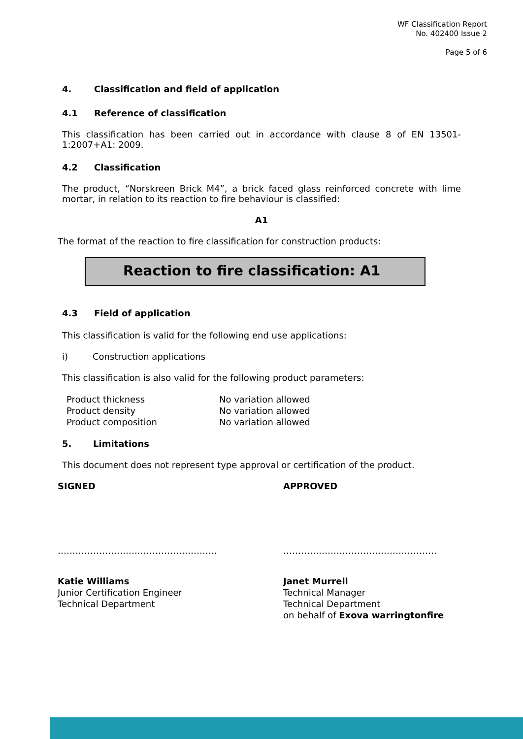WF Classification Report
No. 402400 Issue 2
Page 5 of 6
4. Classification and field of application
4.1 Reference of classification
This classification has been carried out in accordance with clause 8 of EN 13501-1:2007+A1: 2009.
4.2 Classification
The product, “Norskreen Brick M4”, a brick faced glass reinforced concrete with lime mortar, in relation to its reaction to fire behaviour is classified:
A1
The format of the reaction to fire classification for construction products:
Reaction to fire classification: A1
4.3 Field of application
This classification is valid for the following end use applications:
i) Construction applications
This classification is also valid for the following product parameters:
| Product thickness | No variation allowed |
| Product density | No variation allowed |
| Product composition | No variation allowed |
5. Limitations
This document does not represent type approval or certification of the product.
SIGNED APPROVED
……………………………………………… …………………………………………….
Katie Williams
Junior Certification Engineer
Technical Department
Janet Murrell
Technical Manager
Technical Department
on behalf of Exova warringtonfire